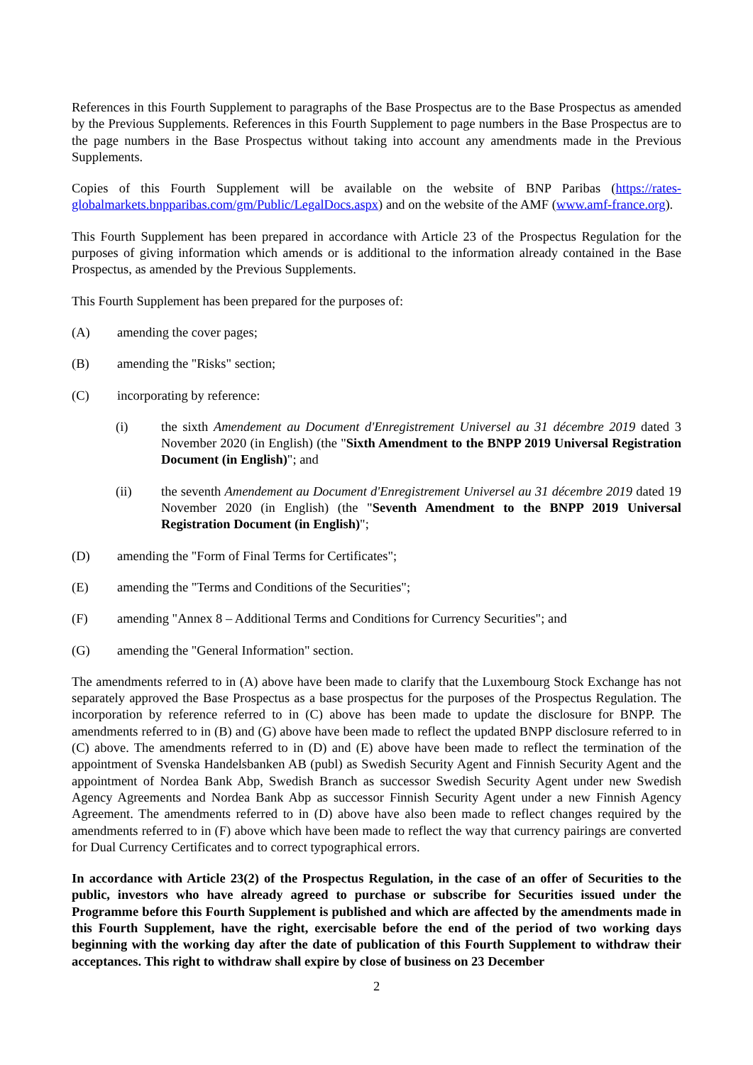References in this Fourth Supplement to paragraphs of the Base Prospectus are to the Base Prospectus as amended by the Previous Supplements. References in this Fourth Supplement to page numbers in the Base Prospectus are to the page numbers in the Base Prospectus without taking into account any amendments made in the Previous Supplements.
Copies of this Fourth Supplement will be available on the website of BNP Paribas (https://rates-globalmarkets.bnpparibas.com/gm/Public/LegalDocs.aspx) and on the website of the AMF (www.amf-france.org).
This Fourth Supplement has been prepared in accordance with Article 23 of the Prospectus Regulation for the purposes of giving information which amends or is additional to the information already contained in the Base Prospectus, as amended by the Previous Supplements.
This Fourth Supplement has been prepared for the purposes of:
(A) amending the cover pages;
(B) amending the "Risks" section;
(C) incorporating by reference:
(i) the sixth Amendement au Document d'Enregistrement Universel au 31 décembre 2019 dated 3 November 2020 (in English) (the "Sixth Amendment to the BNPP 2019 Universal Registration Document (in English)"; and
(ii) the seventh Amendement au Document d'Enregistrement Universel au 31 décembre 2019 dated 19 November 2020 (in English) (the "Seventh Amendment to the BNPP 2019 Universal Registration Document (in English)";
(D) amending the "Form of Final Terms for Certificates";
(E) amending the "Terms and Conditions of the Securities";
(F) amending "Annex 8 – Additional Terms and Conditions for Currency Securities"; and
(G) amending the "General Information" section.
The amendments referred to in (A) above have been made to clarify that the Luxembourg Stock Exchange has not separately approved the Base Prospectus as a base prospectus for the purposes of the Prospectus Regulation. The incorporation by reference referred to in (C) above has been made to update the disclosure for BNPP. The amendments referred to in (B) and (G) above have been made to reflect the updated BNPP disclosure referred to in (C) above. The amendments referred to in (D) and (E) above have been made to reflect the termination of the appointment of Svenska Handelsbanken AB (publ) as Swedish Security Agent and Finnish Security Agent and the appointment of Nordea Bank Abp, Swedish Branch as successor Swedish Security Agent under new Swedish Agency Agreements and Nordea Bank Abp as successor Finnish Security Agent under a new Finnish Agency Agreement. The amendments referred to in (D) above have also been made to reflect changes required by the amendments referred to in (F) above which have been made to reflect the way that currency pairings are converted for Dual Currency Certificates and to correct typographical errors.
In accordance with Article 23(2) of the Prospectus Regulation, in the case of an offer of Securities to the public, investors who have already agreed to purchase or subscribe for Securities issued under the Programme before this Fourth Supplement is published and which are affected by the amendments made in this Fourth Supplement, have the right, exercisable before the end of the period of two working days beginning with the working day after the date of publication of this Fourth Supplement to withdraw their acceptances. This right to withdraw shall expire by close of business on 23 December
2